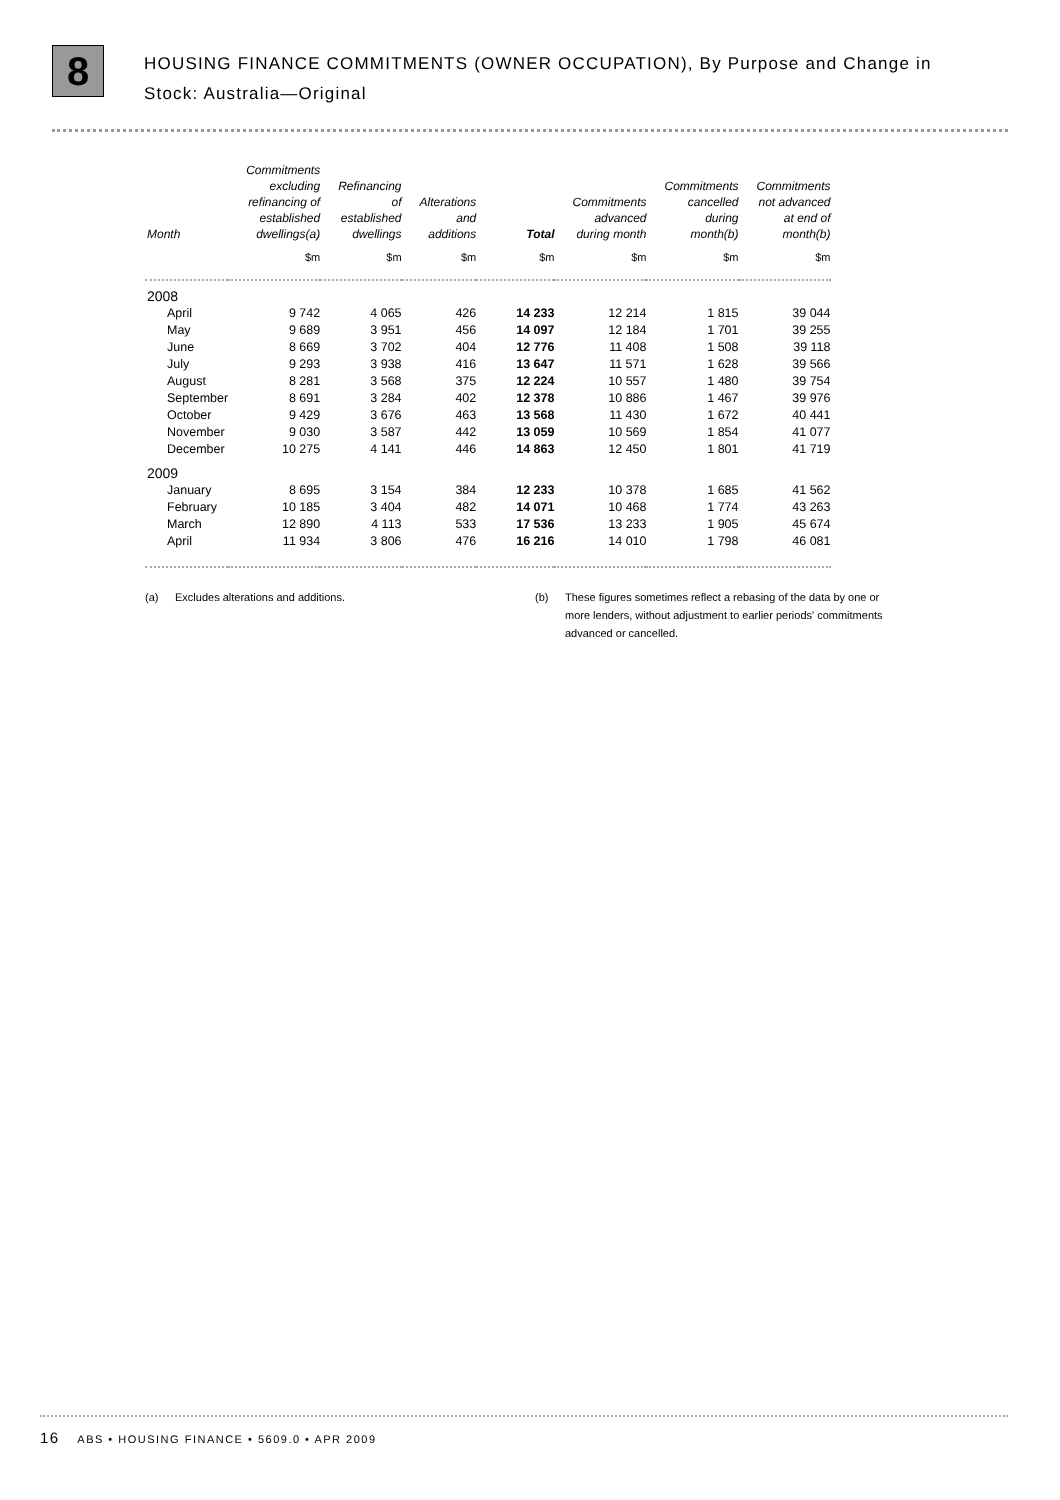8
HOUSING FINANCE COMMITMENTS (OWNER OCCUPATION), By Purpose and Change in
Stock: Australia—Original
| Month | Commitments excluding refinancing of established dwellings(a) | Refinancing of established dwellings | Alterations and additions | Total | Commitments advanced during month | Commitments cancelled during month(b) | Commitments not advanced at end of month(b) |
| --- | --- | --- | --- | --- | --- | --- | --- |
| | $m | $m | $m | $m | $m | $m | $m |
| 2008 | | | | | | | |
| April | 9 742 | 4 065 | 426 | 14 233 | 12 214 | 1 815 | 39 044 |
| May | 9 689 | 3 951 | 456 | 14 097 | 12 184 | 1 701 | 39 255 |
| June | 8 669 | 3 702 | 404 | 12 776 | 11 408 | 1 508 | 39 118 |
| July | 9 293 | 3 938 | 416 | 13 647 | 11 571 | 1 628 | 39 566 |
| August | 8 281 | 3 568 | 375 | 12 224 | 10 557 | 1 480 | 39 754 |
| September | 8 691 | 3 284 | 402 | 12 378 | 10 886 | 1 467 | 39 976 |
| October | 9 429 | 3 676 | 463 | 13 568 | 11 430 | 1 672 | 40 441 |
| November | 9 030 | 3 587 | 442 | 13 059 | 10 569 | 1 854 | 41 077 |
| December | 10 275 | 4 141 | 446 | 14 863 | 12 450 | 1 801 | 41 719 |
| 2009 | | | | | | | |
| January | 8 695 | 3 154 | 384 | 12 233 | 10 378 | 1 685 | 41 562 |
| February | 10 185 | 3 404 | 482 | 14 071 | 10 468 | 1 774 | 43 263 |
| March | 12 890 | 4 113 | 533 | 17 536 | 13 233 | 1 905 | 45 674 |
| April | 11 934 | 3 806 | 476 | 16 216 | 14 010 | 1 798 | 46 081 |
(a) Excludes alterations and additions. (b) These figures sometimes reflect a rebasing of the data by one or more lenders, without adjustment to earlier periods' commitments advanced or cancelled.
16 ABS • HOUSING FINANCE • 5609.0 • APR 2009